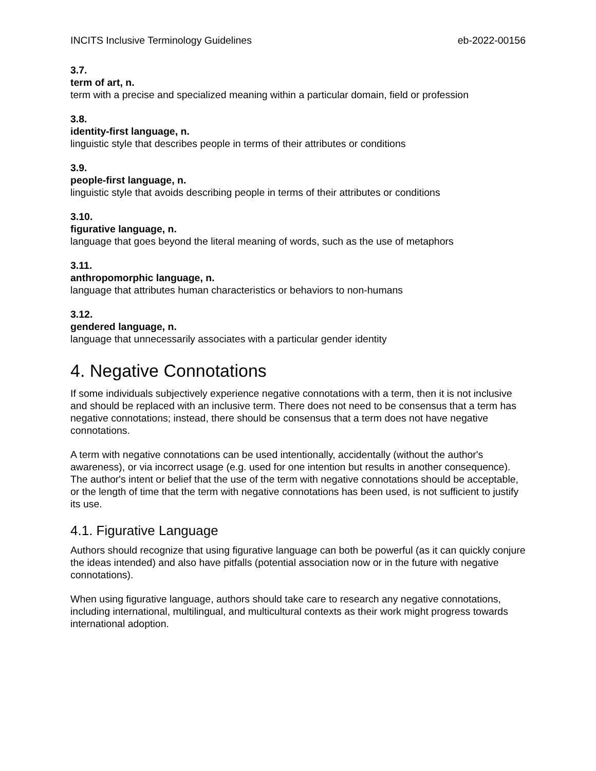INCITS Inclusive Terminology Guidelines eb-2022-00156
3.7.
term of art, n.
term with a precise and specialized meaning within a particular domain, field or profession
3.8.
identity-first language, n.
linguistic style that describes people in terms of their attributes or conditions
3.9.
people-first language, n.
linguistic style that avoids describing people in terms of their attributes or conditions
3.10.
figurative language, n.
language that goes beyond the literal meaning of words, such as the use of metaphors
3.11.
anthropomorphic language, n.
language that attributes human characteristics or behaviors to non-humans
3.12.
gendered language, n.
language that unnecessarily associates with a particular gender identity
4. Negative Connotations
If some individuals subjectively experience negative connotations with a term, then it is not inclusive and should be replaced with an inclusive term. There does not need to be consensus that a term has negative connotations; instead, there should be consensus that a term does not have negative connotations.
A term with negative connotations can be used intentionally, accidentally (without the author's awareness), or via incorrect usage (e.g. used for one intention but results in another consequence). The author's intent or belief that the use of the term with negative connotations should be acceptable, or the length of time that the term with negative connotations has been used, is not sufficient to justify its use.
4.1. Figurative Language
Authors should recognize that using figurative language can both be powerful (as it can quickly conjure the ideas intended) and also have pitfalls (potential association now or in the future with negative connotations).
When using figurative language, authors should take care to research any negative connotations, including international, multilingual, and multicultural contexts as their work might progress towards international adoption.